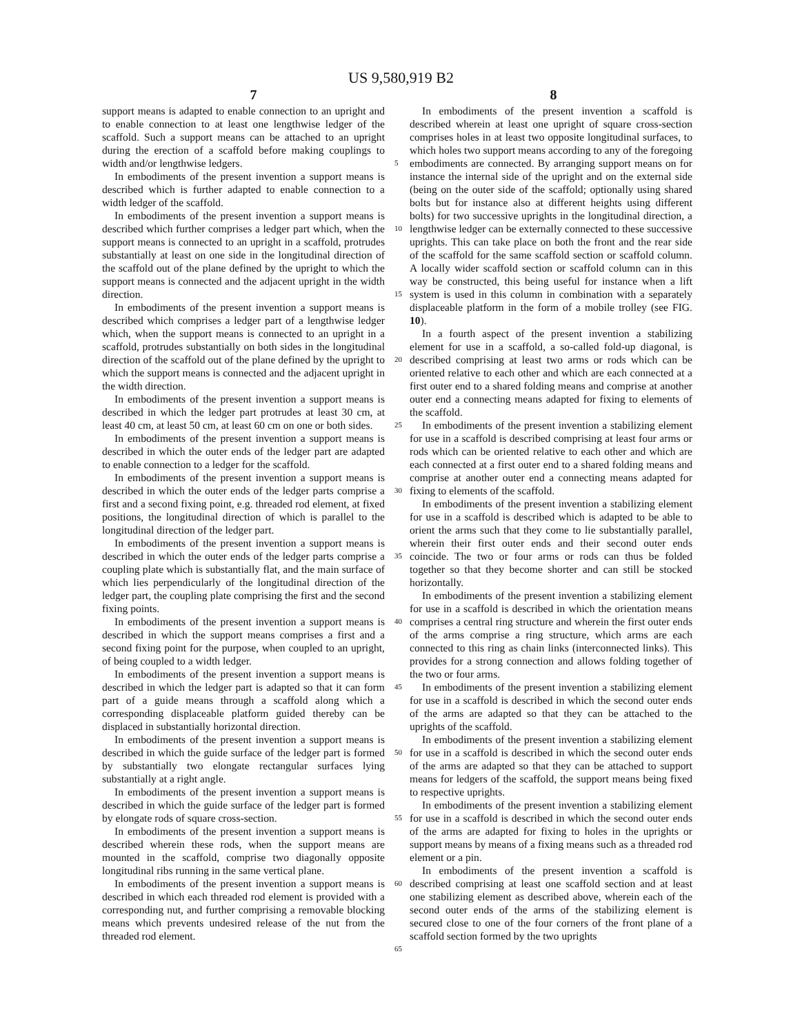US 9,580,919 B2
7 8
support means is adapted to enable connection to an upright and to enable connection to at least one lengthwise ledger of the scaffold. Such a support means can be attached to an upright during the erection of a scaffold before making couplings to width and/or lengthwise ledgers.
In embodiments of the present invention a support means is described which is further adapted to enable connection to a width ledger of the scaffold.
In embodiments of the present invention a support means is described which further comprises a ledger part which, when the support means is connected to an upright in a scaffold, protrudes substantially at least on one side in the longitudinal direction of the scaffold out of the plane defined by the upright to which the support means is connected and the adjacent upright in the width direction.
In embodiments of the present invention a support means is described which comprises a ledger part of a lengthwise ledger which, when the support means is connected to an upright in a scaffold, protrudes substantially on both sides in the longitudinal direction of the scaffold out of the plane defined by the upright to which the support means is connected and the adjacent upright in the width direction.
In embodiments of the present invention a support means is described in which the ledger part protrudes at least 30 cm, at least 40 cm, at least 50 cm, at least 60 cm on one or both sides.
In embodiments of the present invention a support means is described in which the outer ends of the ledger part are adapted to enable connection to a ledger for the scaffold.
In embodiments of the present invention a support means is described in which the outer ends of the ledger parts comprise a first and a second fixing point, e.g. threaded rod element, at fixed positions, the longitudinal direction of which is parallel to the longitudinal direction of the ledger part.
In embodiments of the present invention a support means is described in which the outer ends of the ledger parts comprise a coupling plate which is substantially flat, and the main surface of which lies perpendicularly of the longitudinal direction of the ledger part, the coupling plate comprising the first and the second fixing points.
In embodiments of the present invention a support means is described in which the support means comprises a first and a second fixing point for the purpose, when coupled to an upright, of being coupled to a width ledger.
In embodiments of the present invention a support means is described in which the ledger part is adapted so that it can form part of a guide means through a scaffold along which a corresponding displaceable platform guided thereby can be displaced in substantially horizontal direction.
In embodiments of the present invention a support means is described in which the guide surface of the ledger part is formed by substantially two elongate rectangular surfaces lying substantially at a right angle.
In embodiments of the present invention a support means is described in which the guide surface of the ledger part is formed by elongate rods of square cross-section.
In embodiments of the present invention a support means is described wherein these rods, when the support means are mounted in the scaffold, comprise two diagonally opposite longitudinal ribs running in the same vertical plane.
In embodiments of the present invention a support means is described in which each threaded rod element is provided with a corresponding nut, and further comprising a removable blocking means which prevents undesired release of the nut from the threaded rod element.
5
10
15
20
25
30
35
40
45
50
55
60
65
In embodiments of the present invention a scaffold is described wherein at least one upright of square cross-section comprises holes in at least two opposite longitudinal surfaces, to which holes two support means according to any of the foregoing embodiments are connected. By arranging support means on for instance the internal side of the upright and on the external side (being on the outer side of the scaffold; optionally using shared bolts but for instance also at different heights using different bolts) for two successive uprights in the longitudinal direction, a lengthwise ledger can be externally connected to these successive uprights. This can take place on both the front and the rear side of the scaffold for the same scaffold section or scaffold column. A locally wider scaffold section or scaffold column can in this way be constructed, this being useful for instance when a lift system is used in this column in combination with a separately displaceable platform in the form of a mobile trolley (see FIG. 10).
In a fourth aspect of the present invention a stabilizing element for use in a scaffold, a so-called fold-up diagonal, is described comprising at least two arms or rods which can be oriented relative to each other and which are each connected at a first outer end to a shared folding means and comprise at another outer end a connecting means adapted for fixing to elements of the scaffold.
In embodiments of the present invention a stabilizing element for use in a scaffold is described comprising at least four arms or rods which can be oriented relative to each other and which are each connected at a first outer end to a shared folding means and comprise at another outer end a connecting means adapted for fixing to elements of the scaffold.
In embodiments of the present invention a stabilizing element for use in a scaffold is described which is adapted to be able to orient the arms such that they come to lie substantially parallel, wherein their first outer ends and their second outer ends coincide. The two or four arms or rods can thus be folded together so that they become shorter and can still be stocked horizontally.
In embodiments of the present invention a stabilizing element for use in a scaffold is described in which the orientation means comprises a central ring structure and wherein the first outer ends of the arms comprise a ring structure, which arms are each connected to this ring as chain links (interconnected links). This provides for a strong connection and allows folding together of the two or four arms.
In embodiments of the present invention a stabilizing element for use in a scaffold is described in which the second outer ends of the arms are adapted so that they can be attached to the uprights of the scaffold.
In embodiments of the present invention a stabilizing element for use in a scaffold is described in which the second outer ends of the arms are adapted so that they can be attached to support means for ledgers of the scaffold, the support means being fixed to respective uprights.
In embodiments of the present invention a stabilizing element for use in a scaffold is described in which the second outer ends of the arms are adapted for fixing to holes in the uprights or support means by means of a fixing means such as a threaded rod element or a pin.
In embodiments of the present invention a scaffold is described comprising at least one scaffold section and at least one stabilizing element as described above, wherein each of the second outer ends of the arms of the stabilizing element is secured close to one of the four corners of the front plane of a scaffold section formed by the two uprights